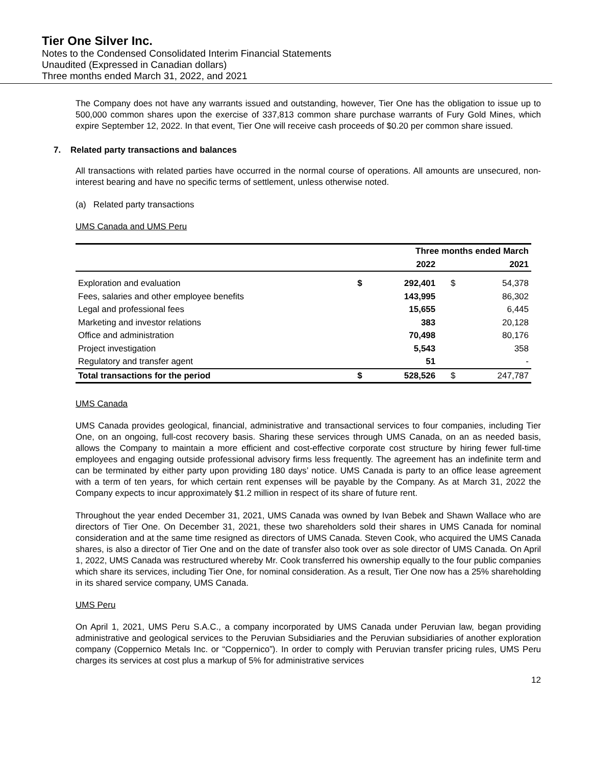Tier One Silver Inc.
Notes to the Condensed Consolidated Interim Financial Statements
Unaudited (Expressed in Canadian dollars)
Three months ended March 31, 2022, and 2021
The Company does not have any warrants issued and outstanding, however, Tier One has the obligation to issue up to 500,000 common shares upon the exercise of 337,813 common share purchase warrants of Fury Gold Mines, which expire September 12, 2022. In that event, Tier One will receive cash proceeds of $0.20 per common share issued.
7. Related party transactions and balances
All transactions with related parties have occurred in the normal course of operations. All amounts are unsecured, non-interest bearing and have no specific terms of settlement, unless otherwise noted.
(a) Related party transactions
UMS Canada and UMS Peru
| | Three months ended March | | | |
| --- | --- | --- | --- | --- |
| | | 2022 | | 2021 |
| Exploration and evaluation | $ | 292,401 | $ | 54,378 |
| Fees, salaries and other employee benefits | | 143,995 | | 86,302 |
| Legal and professional fees | | 15,655 | | 6,445 |
| Marketing and investor relations | | 383 | | 20,128 |
| Office and administration | | 70,498 | | 80,176 |
| Project investigation | | 5,543 | | 358 |
| Regulatory and transfer agent | | 51 | | - |
| Total transactions for the period | $ | 528,526 | $ | 247,787 |
UMS Canada
UMS Canada provides geological, financial, administrative and transactional services to four companies, including Tier One, on an ongoing, full-cost recovery basis. Sharing these services through UMS Canada, on an as needed basis, allows the Company to maintain a more efficient and cost-effective corporate cost structure by hiring fewer full-time employees and engaging outside professional advisory firms less frequently. The agreement has an indefinite term and can be terminated by either party upon providing 180 days’ notice. UMS Canada is party to an office lease agreement with a term of ten years, for which certain rent expenses will be payable by the Company. As at March 31, 2022 the Company expects to incur approximately $1.2 million in respect of its share of future rent.
Throughout the year ended December 31, 2021, UMS Canada was owned by Ivan Bebek and Shawn Wallace who are directors of Tier One. On December 31, 2021, these two shareholders sold their shares in UMS Canada for nominal consideration and at the same time resigned as directors of UMS Canada. Steven Cook, who acquired the UMS Canada shares, is also a director of Tier One and on the date of transfer also took over as sole director of UMS Canada. On April 1, 2022, UMS Canada was restructured whereby Mr. Cook transferred his ownership equally to the four public companies which share its services, including Tier One, for nominal consideration. As a result, Tier One now has a 25% shareholding in its shared service company, UMS Canada.
UMS Peru
On April 1, 2021, UMS Peru S.A.C., a company incorporated by UMS Canada under Peruvian law, began providing administrative and geological services to the Peruvian Subsidiaries and the Peruvian subsidiaries of another exploration company (Coppernico Metals Inc. or “Coppernico”). In order to comply with Peruvian transfer pricing rules, UMS Peru charges its services at cost plus a markup of 5% for administrative services
12